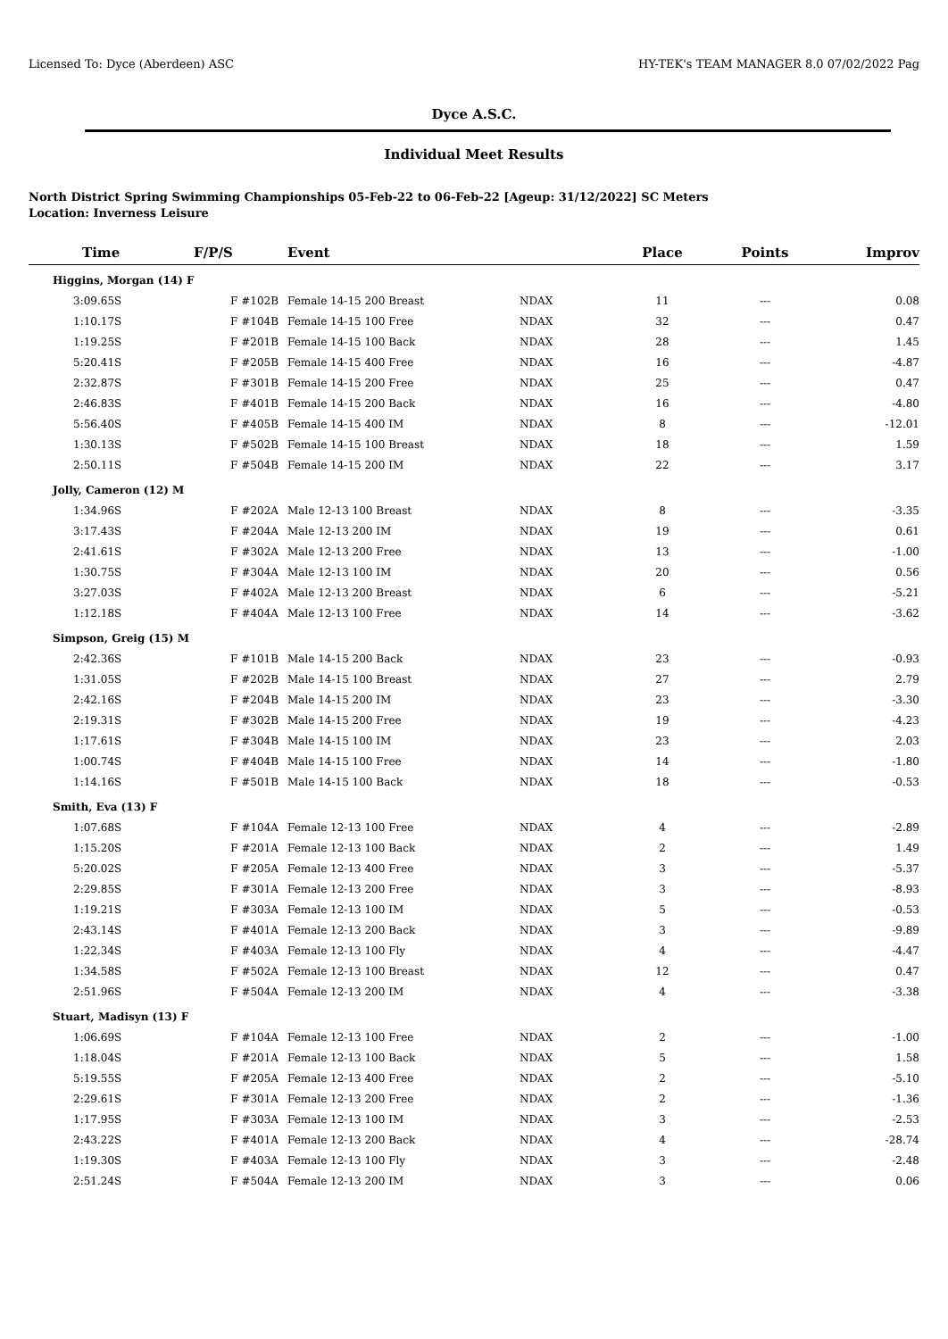Licensed To: Dyce (Aberdeen) ASC HY-TEK's TEAM MANAGER 8.0 07/02/2022 Pag
Dyce A.S.C.
Individual Meet Results
North District Spring Swimming Championships 05-Feb-22 to 06-Feb-22 [Ageup: 31/12/2022] SC Meters
Location: Inverness Leisure
| Time | F/P/S | Event | | Place | Points | Improv |
| --- | --- | --- | --- | --- | --- | --- |
| Higgins, Morgan (14) F | | | | | | |
| 3:09.65S | F #102B | Female 14-15 200 Breast | NDAX | 11 | --- | 0.08 |
| 1:10.17S | F #104B | Female 14-15 100 Free | NDAX | 32 | --- | 0.47 |
| 1:19.25S | F #201B | Female 14-15 100 Back | NDAX | 28 | --- | 1.45 |
| 5:20.41S | F #205B | Female 14-15 400 Free | NDAX | 16 | --- | -4.87 |
| 2:32.87S | F #301B | Female 14-15 200 Free | NDAX | 25 | --- | 0.47 |
| 2:46.83S | F #401B | Female 14-15 200 Back | NDAX | 16 | --- | -4.80 |
| 5:56.40S | F #405B | Female 14-15 400 IM | NDAX | 8 | --- | -12.01 |
| 1:30.13S | F #502B | Female 14-15 100 Breast | NDAX | 18 | --- | 1.59 |
| 2:50.11S | F #504B | Female 14-15 200 IM | NDAX | 22 | --- | 3.17 |
| Jolly, Cameron (12) M | | | | | | |
| 1:34.96S | F #202A | Male 12-13 100 Breast | NDAX | 8 | --- | -3.35 |
| 3:17.43S | F #204A | Male 12-13 200 IM | NDAX | 19 | --- | 0.61 |
| 2:41.61S | F #302A | Male 12-13 200 Free | NDAX | 13 | --- | -1.00 |
| 1:30.75S | F #304A | Male 12-13 100 IM | NDAX | 20 | --- | 0.56 |
| 3:27.03S | F #402A | Male 12-13 200 Breast | NDAX | 6 | --- | -5.21 |
| 1:12.18S | F #404A | Male 12-13 100 Free | NDAX | 14 | --- | -3.62 |
| Simpson, Greig (15) M | | | | | | |
| 2:42.36S | F #101B | Male 14-15 200 Back | NDAX | 23 | --- | -0.93 |
| 1:31.05S | F #202B | Male 14-15 100 Breast | NDAX | 27 | --- | 2.79 |
| 2:42.16S | F #204B | Male 14-15 200 IM | NDAX | 23 | --- | -3.30 |
| 2:19.31S | F #302B | Male 14-15 200 Free | NDAX | 19 | --- | -4.23 |
| 1:17.61S | F #304B | Male 14-15 100 IM | NDAX | 23 | --- | 2.03 |
| 1:00.74S | F #404B | Male 14-15 100 Free | NDAX | 14 | --- | -1.80 |
| 1:14.16S | F #501B | Male 14-15 100 Back | NDAX | 18 | --- | -0.53 |
| Smith, Eva (13) F | | | | | | |
| 1:07.68S | F #104A | Female 12-13 100 Free | NDAX | 4 | --- | -2.89 |
| 1:15.20S | F #201A | Female 12-13 100 Back | NDAX | 2 | --- | 1.49 |
| 5:20.02S | F #205A | Female 12-13 400 Free | NDAX | 3 | --- | -5.37 |
| 2:29.85S | F #301A | Female 12-13 200 Free | NDAX | 3 | --- | -8.93 |
| 1:19.21S | F #303A | Female 12-13 100 IM | NDAX | 5 | --- | -0.53 |
| 2:43.14S | F #401A | Female 12-13 200 Back | NDAX | 3 | --- | -9.89 |
| 1:22.34S | F #403A | Female 12-13 100 Fly | NDAX | 4 | --- | -4.47 |
| 1:34.58S | F #502A | Female 12-13 100 Breast | NDAX | 12 | --- | 0.47 |
| 2:51.96S | F #504A | Female 12-13 200 IM | NDAX | 4 | --- | -3.38 |
| Stuart, Madisyn (13) F | | | | | | |
| 1:06.69S | F #104A | Female 12-13 100 Free | NDAX | 2 | --- | -1.00 |
| 1:18.04S | F #201A | Female 12-13 100 Back | NDAX | 5 | --- | 1.58 |
| 5:19.55S | F #205A | Female 12-13 400 Free | NDAX | 2 | --- | -5.10 |
| 2:29.61S | F #301A | Female 12-13 200 Free | NDAX | 2 | --- | -1.36 |
| 1:17.95S | F #303A | Female 12-13 100 IM | NDAX | 3 | --- | -2.53 |
| 2:43.22S | F #401A | Female 12-13 200 Back | NDAX | 4 | --- | -28.74 |
| 1:19.30S | F #403A | Female 12-13 100 Fly | NDAX | 3 | --- | -2.48 |
| 2:51.24S | F #504A | Female 12-13 200 IM | NDAX | 3 | --- | 0.06 |